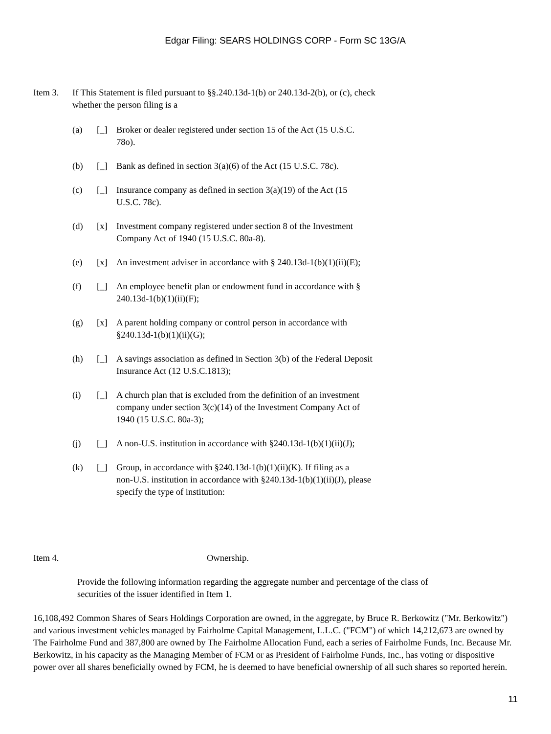Edgar Filing: SEARS HOLDINGS CORP - Form SC 13G/A
Item 3. If This Statement is filed pursuant to §§.240.13d-1(b) or 240.13d-2(b), or (c), check whether the person filing is a
(a) [_] Broker or dealer registered under section 15 of the Act (15 U.S.C.
78o).
(b) [_] Bank as defined in section 3(a)(6) of the Act (15 U.S.C. 78c).
(c) [_] Insurance company as defined in section 3(a)(19) of the Act (15
U.S.C. 78c).
(d) [x] Investment company registered under section 8 of the Investment
Company Act of 1940 (15 U.S.C. 80a-8).
(e) [x] An investment adviser in accordance with § 240.13d-1(b)(1)(ii)(E);
(f) [_] An employee benefit plan or endowment fund in accordance with §
240.13d-1(b)(1)(ii)(F);
(g) [x] A parent holding company or control person in accordance with
§240.13d-1(b)(1)(ii)(G);
(h) [_] A savings association as defined in Section 3(b) of the Federal Deposit
Insurance Act (12 U.S.C.1813);
(i) [_] A church plan that is excluded from the definition of an investment
company under section 3(c)(14) of the Investment Company Act of
1940 (15 U.S.C. 80a-3);
(j) [_] A non-U.S. institution in accordance with §240.13d-1(b)(1)(ii)(J);
(k) [_] Group, in accordance with §240.13d-1(b)(1)(ii)(K). If filing as a
non-U.S. institution in accordance with §240.13d-1(b)(1)(ii)(J), please
specify the type of institution:
Item 4. Ownership.
Provide the following information regarding the aggregate number and percentage of the class of securities of the issuer identified in Item 1.
16,108,492 Common Shares of Sears Holdings Corporation are owned, in the aggregate, by Bruce R. Berkowitz ("Mr. Berkowitz") and various investment vehicles managed by Fairholme Capital Management, L.L.C. ("FCM") of which 14,212,673 are owned by The Fairholme Fund and 387,800 are owned by The Fairholme Allocation Fund, each a series of Fairholme Funds, Inc. Because Mr. Berkowitz, in his capacity as the Managing Member of FCM or as President of Fairholme Funds, Inc., has voting or dispositive power over all shares beneficially owned by FCM, he is deemed to have beneficial ownership of all such shares so reported herein.
11